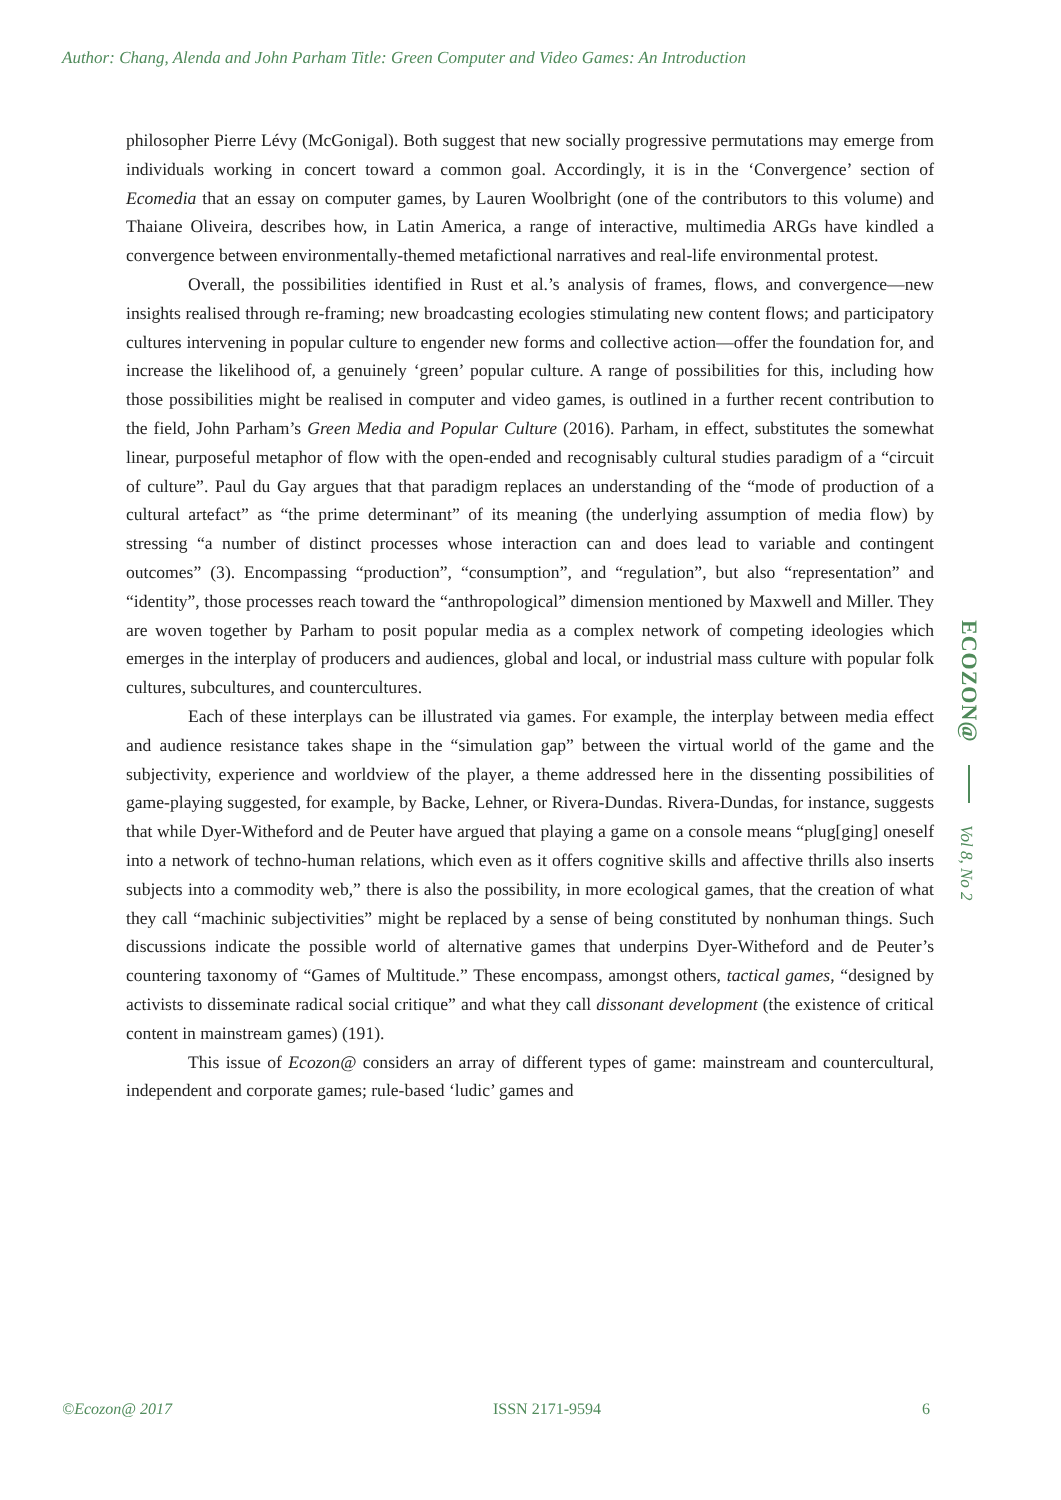Author: Chang, Alenda and John Parham Title: Green Computer and Video Games: An Introduction
philosopher Pierre Lévy (McGonigal). Both suggest that new socially progressive permutations may emerge from individuals working in concert toward a common goal. Accordingly, it is in the ‘Convergence’ section of Ecomedia that an essay on computer games, by Lauren Woolbright (one of the contributors to this volume) and Thaiane Oliveira, describes how, in Latin America, a range of interactive, multimedia ARGs have kindled a convergence between environmentally-themed metafictional narratives and real-life environmental protest.
Overall, the possibilities identified in Rust et al.’s analysis of frames, flows, and convergence—new insights realised through re-framing; new broadcasting ecologies stimulating new content flows; and participatory cultures intervening in popular culture to engender new forms and collective action—offer the foundation for, and increase the likelihood of, a genuinely ‘green’ popular culture. A range of possibilities for this, including how those possibilities might be realised in computer and video games, is outlined in a further recent contribution to the field, John Parham’s Green Media and Popular Culture (2016). Parham, in effect, substitutes the somewhat linear, purposeful metaphor of flow with the open-ended and recognisably cultural studies paradigm of a “circuit of culture”. Paul du Gay argues that that paradigm replaces an understanding of the “mode of production of a cultural artefact” as “the prime determinant” of its meaning (the underlying assumption of media flow) by stressing “a number of distinct processes whose interaction can and does lead to variable and contingent outcomes” (3). Encompassing “production”, “consumption”, and “regulation”, but also “representation” and “identity”, those processes reach toward the “anthropological” dimension mentioned by Maxwell and Miller. They are woven together by Parham to posit popular media as a complex network of competing ideologies which emerges in the interplay of producers and audiences, global and local, or industrial mass culture with popular folk cultures, subcultures, and countercultures.
Each of these interplays can be illustrated via games. For example, the interplay between media effect and audience resistance takes shape in the “simulation gap” between the virtual world of the game and the subjectivity, experience and worldview of the player, a theme addressed here in the dissenting possibilities of game-playing suggested, for example, by Backe, Lehner, or Rivera-Dundas. Rivera-Dundas, for instance, suggests that while Dyer-Witheford and de Peuter have argued that playing a game on a console means “plug[ging] oneself into a network of techno-human relations, which even as it offers cognitive skills and affective thrills also inserts subjects into a commodity web,” there is also the possibility, in more ecological games, that the creation of what they call “machinic subjectivities” might be replaced by a sense of being constituted by nonhuman things. Such discussions indicate the possible world of alternative games that underpins Dyer-Witheford and de Peuter’s countering taxonomy of “Games of Multitude.” These encompass, amongst others, tactical games, “designed by activists to disseminate radical social critique” and what they call dissonant development (the existence of critical content in mainstream games) (191).
This issue of Ecozon@ considers an array of different types of game: mainstream and countercultural, independent and corporate games; rule-based ‘ludic’ games and
ECOZON@
Vol 8, No 2
©Ecozon@ 2017 ISSN 2171-9594 6